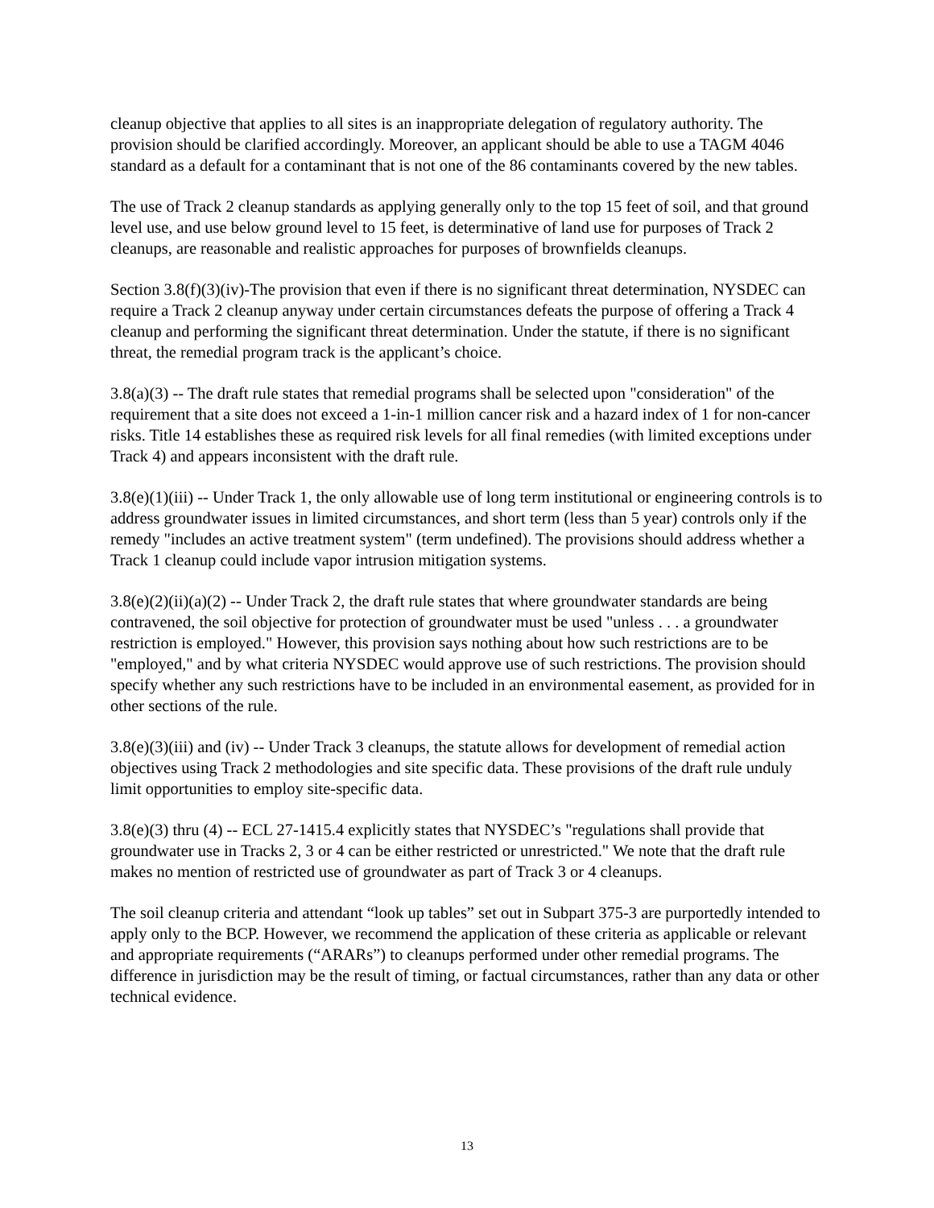cleanup objective that applies to all sites is an inappropriate delegation of regulatory authority. The provision should be clarified accordingly. Moreover, an applicant should be able to use a TAGM 4046 standard as a default for a contaminant that is not one of the 86 contaminants covered by the new tables.
The use of Track 2 cleanup standards as applying generally only to the top 15 feet of soil, and that ground level use, and use below ground level to 15 feet, is determinative of land use for purposes of Track 2 cleanups, are reasonable and realistic approaches for purposes of brownfields cleanups.
Section 3.8(f)(3)(iv)-The provision that even if there is no significant threat determination, NYSDEC can require a Track 2 cleanup anyway under certain circumstances defeats the purpose of offering a Track 4 cleanup and performing the significant threat determination. Under the statute, if there is no significant threat, the remedial program track is the applicant’s choice.
3.8(a)(3) -- The draft rule states that remedial programs shall be selected upon "consideration" of the requirement that a site does not exceed a 1-in-1 million cancer risk and a hazard index of 1 for non-cancer risks. Title 14 establishes these as required risk levels for all final remedies (with limited exceptions under Track 4) and appears inconsistent with the draft rule.
3.8(e)(1)(iii) -- Under Track 1, the only allowable use of long term institutional or engineering controls is to address groundwater issues in limited circumstances, and short term (less than 5 year) controls only if the remedy "includes an active treatment system" (term undefined). The provisions should address whether a Track 1 cleanup could include vapor intrusion mitigation systems.
3.8(e)(2)(ii)(a)(2) -- Under Track 2, the draft rule states that where groundwater standards are being contravened, the soil objective for protection of groundwater must be used "unless . . . a groundwater restriction is employed." However, this provision says nothing about how such restrictions are to be "employed," and by what criteria NYSDEC would approve use of such restrictions. The provision should specify whether any such restrictions have to be included in an environmental easement, as provided for in other sections of the rule.
3.8(e)(3)(iii) and (iv) -- Under Track 3 cleanups, the statute allows for development of remedial action objectives using Track 2 methodologies and site specific data. These provisions of the draft rule unduly limit opportunities to employ site-specific data.
3.8(e)(3) thru (4) -- ECL 27-1415.4 explicitly states that NYSDEC’s "regulations shall provide that groundwater use in Tracks 2, 3 or 4 can be either restricted or unrestricted." We note that the draft rule makes no mention of restricted use of groundwater as part of Track 3 or 4 cleanups.
The soil cleanup criteria and attendant “look up tables” set out in Subpart 375-3 are purportedly intended to apply only to the BCP. However, we recommend the application of these criteria as applicable or relevant and appropriate requirements (“ARARs”) to cleanups performed under other remedial programs. The difference in jurisdiction may be the result of timing, or factual circumstances, rather than any data or other technical evidence.
13